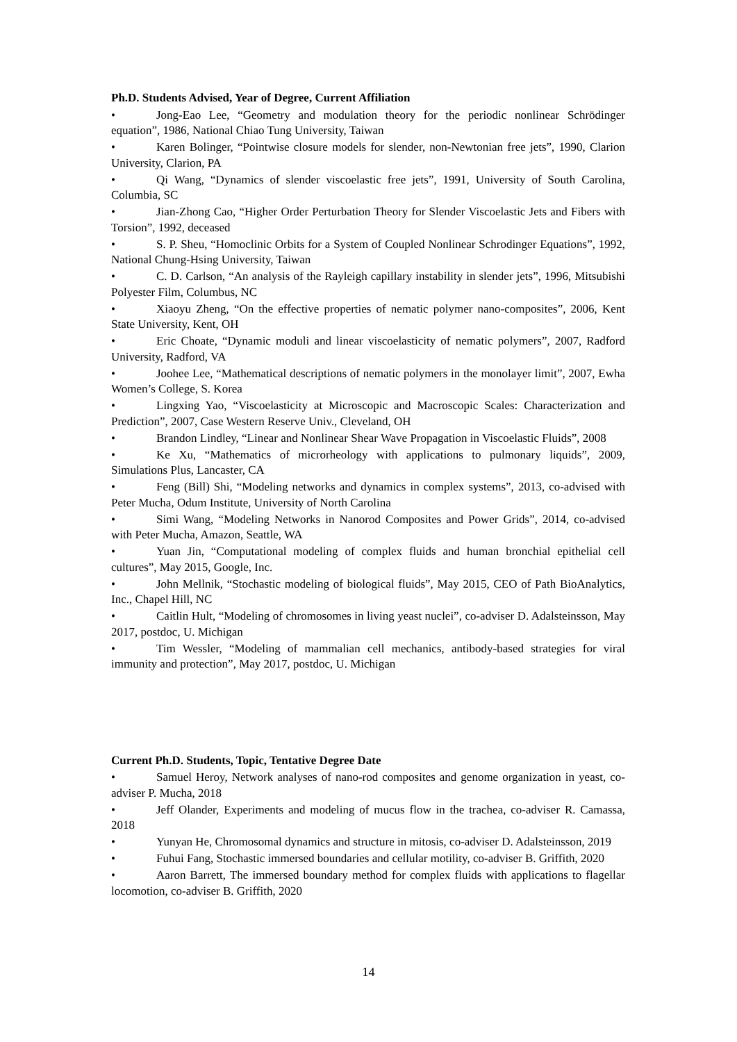Ph.D. Students Advised, Year of Degree, Current Affiliation
• Jong-Eao Lee, “Geometry and modulation theory for the periodic nonlinear Schrödinger equation”, 1986, National Chiao Tung University, Taiwan
• Karen Bolinger, “Pointwise closure models for slender, non-Newtonian free jets”, 1990, Clarion University, Clarion, PA
• Qi Wang, “Dynamics of slender viscoelastic free jets”, 1991, University of South Carolina, Columbia, SC
• Jian-Zhong Cao, “Higher Order Perturbation Theory for Slender Viscoelastic Jets and Fibers with Torsion”, 1992, deceased
• S. P. Sheu, “Homoclinic Orbits for a System of Coupled Nonlinear Schrodinger Equations”, 1992, National Chung-Hsing University, Taiwan
• C. D. Carlson, “An analysis of the Rayleigh capillary instability in slender jets”, 1996, Mitsubishi Polyester Film, Columbus, NC
• Xiaoyu Zheng, “On the effective properties of nematic polymer nano-composites”, 2006, Kent State University, Kent, OH
• Eric Choate, “Dynamic moduli and linear viscoelasticity of nematic polymers”, 2007, Radford University, Radford, VA
• Joohee Lee, “Mathematical descriptions of nematic polymers in the monolayer limit”, 2007, Ewha Women’s College, S. Korea
• Lingxing Yao, “Viscoelasticity at Microscopic and Macroscopic Scales: Characterization and Prediction”, 2007, Case Western Reserve Univ., Cleveland, OH
• Brandon Lindley, “Linear and Nonlinear Shear Wave Propagation in Viscoelastic Fluids”, 2008
• Ke Xu, “Mathematics of microrheology with applications to pulmonary liquids”, 2009, Simulations Plus, Lancaster, CA
• Feng (Bill) Shi, “Modeling networks and dynamics in complex systems”, 2013, co-advised with Peter Mucha, Odum Institute, University of North Carolina
• Simi Wang, “Modeling Networks in Nanorod Composites and Power Grids”, 2014, co-advised with Peter Mucha, Amazon, Seattle, WA
• Yuan Jin, “Computational modeling of complex fluids and human bronchial epithelial cell cultures”, May 2015, Google, Inc.
• John Mellnik, “Stochastic modeling of biological fluids”, May 2015, CEO of Path BioAnalytics, Inc., Chapel Hill, NC
• Caitlin Hult, “Modeling of chromosomes in living yeast nuclei”, co-adviser D. Adalsteinsson, May 2017, postdoc, U. Michigan
• Tim Wessler, “Modeling of mammalian cell mechanics, antibody-based strategies for viral immunity and protection”, May 2017, postdoc, U. Michigan
Current Ph.D. Students, Topic, Tentative Degree Date
• Samuel Heroy, Network analyses of nano-rod composites and genome organization in yeast, co-adviser P. Mucha, 2018
• Jeff Olander, Experiments and modeling of mucus flow in the trachea, co-adviser R. Camassa, 2018
• Yunyan He, Chromosomal dynamics and structure in mitosis, co-adviser D. Adalsteinsson, 2019
• Fuhui Fang, Stochastic immersed boundaries and cellular motility, co-adviser B. Griffith, 2020
• Aaron Barrett, The immersed boundary method for complex fluids with applications to flagellar locomotion, co-adviser B. Griffith, 2020
14